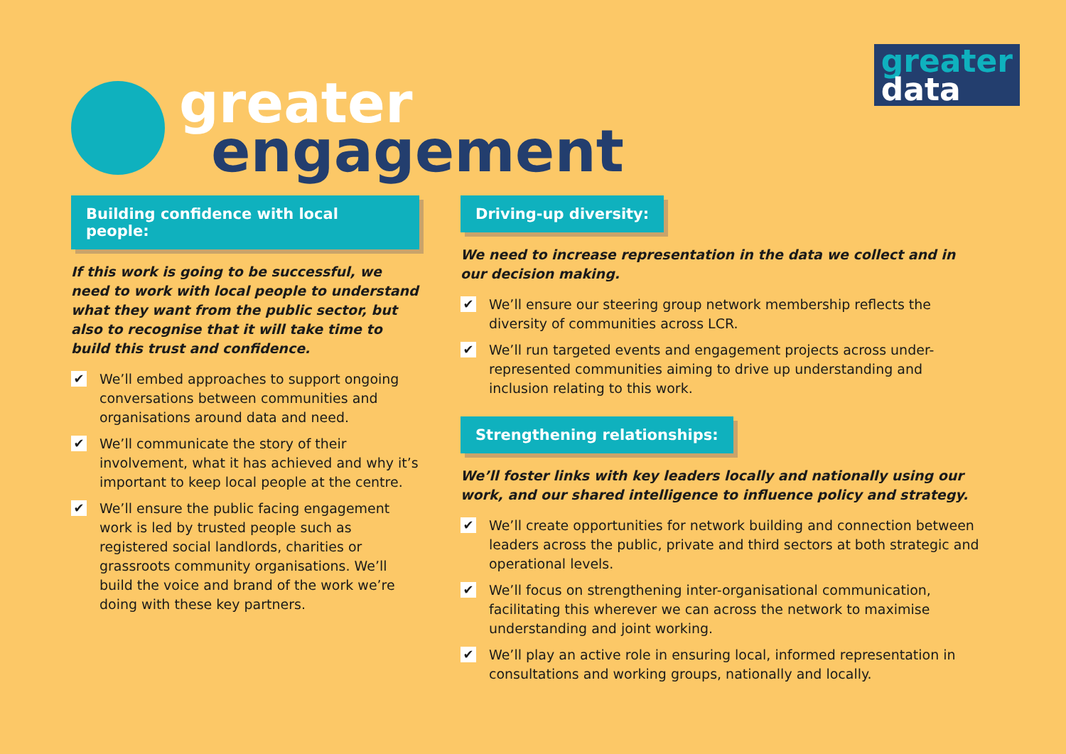greater
data
greater
engagement
Building confidence with local people:
If this work is going to be successful, we need to work with local people to understand what they want from the public sector, but also to recognise that it will take time to build this trust and confidence.
✔ We’ll embed approaches to support ongoing conversations between communities and organisations around data and need.
✔ We’ll communicate the story of their involvement, what it has achieved and why it’s important to keep local people at the centre.
✔ We’ll ensure the public facing engagement work is led by trusted people such as registered social landlords, charities or grassroots community organisations. We’ll build the voice and brand of the work we’re doing with these key partners.
Driving-up diversity:
We need to increase representation in the data we collect and in our decision making.
✔ We’ll ensure our steering group network membership reflects the diversity of communities across LCR.
✔ We’ll run targeted events and engagement projects across under-represented communities aiming to drive up understanding and inclusion relating to this work.
Strengthening relationships:
We’ll foster links with key leaders locally and nationally using our work, and our shared intelligence to influence policy and strategy.
✔ We’ll create opportunities for network building and connection between leaders across the public, private and third sectors at both strategic and operational levels.
✔ We’ll focus on strengthening inter-organisational communication, facilitating this wherever we can across the network to maximise understanding and joint working.
✔ We’ll play an active role in ensuring local, informed representation in consultations and working groups, nationally and locally.